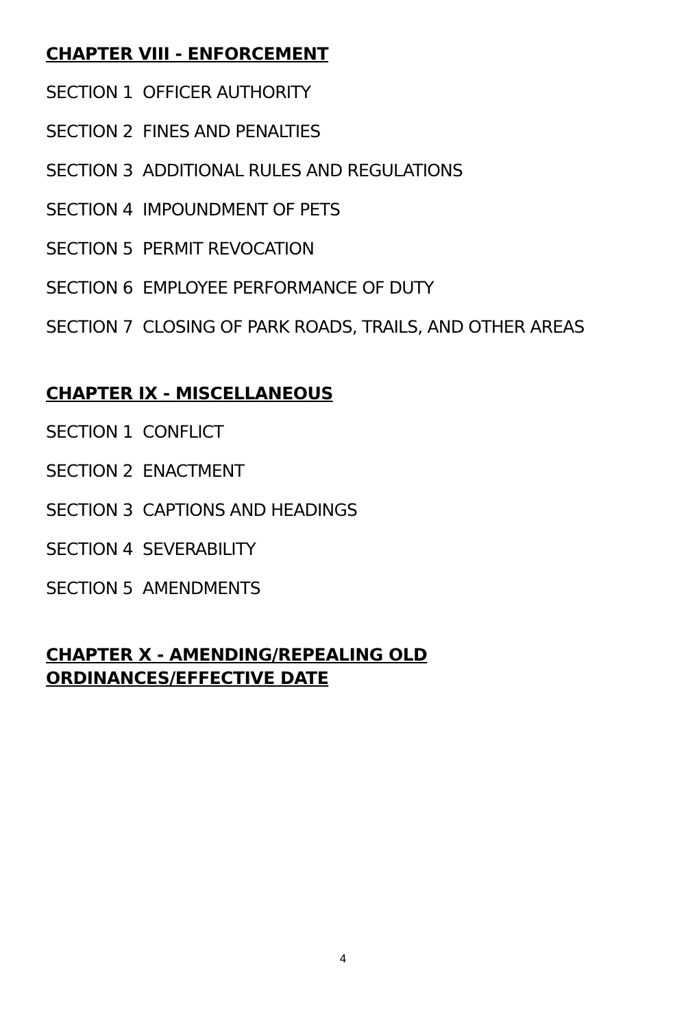CHAPTER VIII - ENFORCEMENT
SECTION 1 OFFICER AUTHORITY
SECTION 2 FINES AND PENALTIES
SECTION 3 ADDITIONAL RULES AND REGULATIONS
SECTION 4 IMPOUNDMENT OF PETS
SECTION 5 PERMIT REVOCATION
SECTION 6 EMPLOYEE PERFORMANCE OF DUTY
SECTION 7 CLOSING OF PARK ROADS, TRAILS, AND OTHER AREAS
CHAPTER IX - MISCELLANEOUS
SECTION 1 CONFLICT
SECTION 2 ENACTMENT
SECTION 3 CAPTIONS AND HEADINGS
SECTION 4 SEVERABILITY
SECTION 5 AMENDMENTS
CHAPTER X - AMENDING/REPEALING OLD ORDINANCES/EFFECTIVE DATE
4